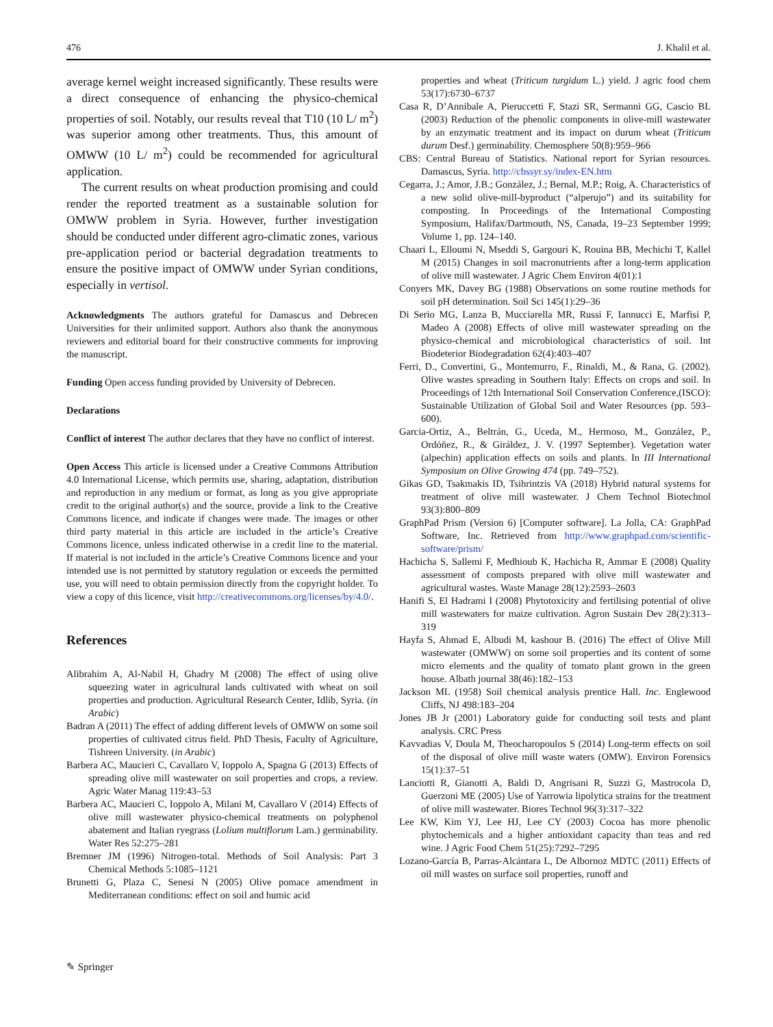476 J. Khalil et al.
average kernel weight increased significantly. These results were a direct consequence of enhancing the physico-chemical properties of soil. Notably, our results reveal that T10 (10 L/ m<sup>2</sup>) was superior among other treatments. Thus, this amount of OMWW (10 L/ m<sup>2</sup>) could be recommended for agricultural application.
The current results on wheat production promising and could render the reported treatment as a sustainable solution for OMWW problem in Syria. However, further investigation should be conducted under different agro-climatic zones, various pre-application period or bacterial degradation treatments to ensure the positive impact of OMWW under Syrian conditions, especially in vertisol.
Acknowledgments The authors grateful for Damascus and Debrecen Universities for their unlimited support. Authors also thank the anonymous reviewers and editorial board for their constructive comments for improving the manuscript.
Funding Open access funding provided by University of Debrecen.
Declarations
Conflict of interest The author declares that they have no conflict of interest.
Open Access This article is licensed under a Creative Commons Attribution 4.0 International License, which permits use, sharing, adaptation, distribution and reproduction in any medium or format, as long as you give appropriate credit to the original author(s) and the source, provide a link to the Creative Commons licence, and indicate if changes were made. The images or other third party material in this article are included in the article’s Creative Commons licence, unless indicated otherwise in a credit line to the material. If material is not included in the article’s Creative Commons licence and your intended use is not permitted by statutory regulation or exceeds the permitted use, you will need to obtain permission directly from the copyright holder. To view a copy of this licence, visit http://creativecommons.org/licenses/by/4.0/.
References
Alibrahim A, Al-Nabil H, Ghadry M (2008) The effect of using olive squeezing water in agricultural lands cultivated with wheat on soil properties and production. Agricultural Research Center, Idlib, Syria. (in Arabic)
Badran A (2011) The effect of adding different levels of OMWW on some soil properties of cultivated citrus field. PhD Thesis, Faculty of Agriculture, Tishreen University. (in Arabic)
Barbera AC, Maucieri C, Cavallaro V, Ioppolo A, Spagna G (2013) Effects of spreading olive mill wastewater on soil properties and crops, a review. Agric Water Manag 119:43–53
Barbera AC, Maucieri C, Ioppolo A, Milani M, Cavallaro V (2014) Effects of olive mill wastewater physico-chemical treatments on polyphenol abatement and Italian ryegrass (Lolium multiflorum Lam.) germinability. Water Res 52:275–281
Bremner JM (1996) Nitrogen-total. Methods of Soil Analysis: Part 3 Chemical Methods 5:1085–1121
Brunetti G, Plaza C, Senesi N (2005) Olive pomace amendment in Mediterranean conditions: effect on soil and humic acid
properties and wheat (Triticum turgidum L.) yield. J agric food chem 53(17):6730–6737
Casa R, D’Annibale A, Pieruccetti F, Stazi SR, Sermanni GG, Cascio BL (2003) Reduction of the phenolic components in olive-mill wastewater by an enzymatic treatment and its impact on durum wheat (Triticum durum Desf.) germinability. Chemosphere 50(8):959–966
CBS: Central Bureau of Statistics. National report for Syrian resources. Damascus, Syria. http://cbssyr.sy/index-EN.htm
Cegarra, J.; Amor, J.B.; González, J.; Bernal, M.P.; Roig, A. Characteristics of a new solid olive-mill-byproduct (“alperujo”) and its suitability for composting. In Proceedings of the International Composting Symposium, Halifax/Dartmouth, NS, Canada, 19–23 September 1999; Volume 1, pp. 124–140.
Chaari L, Elloumi N, Mseddi S, Gargouri K, Rouina BB, Mechichi T, Kallel M (2015) Changes in soil macronutrients after a long-term application of olive mill wastewater. J Agric Chem Environ 4(01):1
Conyers MK, Davey BG (1988) Observations on some routine methods for soil pH determination. Soil Sci 145(1):29–36
Di Serio MG, Lanza B, Mucciarella MR, Russi F, Iannucci E, Marfisi P, Madeo A (2008) Effects of olive mill wastewater spreading on the physico-chemical and microbiological characteristics of soil. Int Biodeterior Biodegradation 62(4):403–407
Ferri, D., Convertini, G., Montemurro, F., Rinaldi, M., & Rana, G. (2002). Olive wastes spreading in Southern Italy: Effects on crops and soil. In Proceedings of 12th International Soil Conservation Conference,(ISCO): Sustainable Utilization of Global Soil and Water Resources (pp. 593–600).
Garcia-Ortiz, A., Beltrán, G., Uceda, M., Hermoso, M., González, P., Ordóñez, R., & Giráldez, J. V. (1997 September). Vegetation water (alpechin) application effects on soils and plants. In III International Symposium on Olive Growing 474 (pp. 749–752).
Gikas GD, Tsakmakis ID, Tsihrintzis VA (2018) Hybrid natural systems for treatment of olive mill wastewater. J Chem Technol Biotechnol 93(3):800–809
GraphPad Prism (Version 6) [Computer software]. La Jolla, CA: GraphPad Software, Inc. Retrieved from http://www.graphpad.com/scientific-software/prism/
Hachicha S, Sallemi F, Medhioub K, Hachicha R, Ammar E (2008) Quality assessment of composts prepared with olive mill wastewater and agricultural wastes. Waste Manage 28(12):2593–2603
Hanifi S, El Hadrami I (2008) Phytotoxicity and fertilising potential of olive mill wastewaters for maize cultivation. Agron Sustain Dev 28(2):313–319
Hayfa S, Ahmad E, Albudi M, kashour B. (2016) The effect of Olive Mill wastewater (OMWW) on some soil properties and its content of some micro elements and the quality of tomato plant grown in the green house. Albath journal 38(46):182–153
Jackson ML (1958) Soil chemical analysis prentice Hall. Inc. Englewood Cliffs, NJ 498:183–204
Jones JB Jr (2001) Laboratory guide for conducting soil tests and plant analysis. CRC Press
Kavvadias V, Doula M, Theocharopoulos S (2014) Long-term effects on soil of the disposal of olive mill waste waters (OMW). Environ Forensics 15(1):37–51
Lanciotti R, Gianotti A, Baldi D, Angrisani R, Suzzi G, Mastrocola D, Guerzoni ME (2005) Use of Yarrowia lipolytica strains for the treatment of olive mill wastewater. Biores Technol 96(3):317–322
Lee KW, Kim YJ, Lee HJ, Lee CY (2003) Cocoa has more phenolic phytochemicals and a higher antioxidant capacity than teas and red wine. J Agric Food Chem 51(25):7292–7295
Lozano-García B, Parras-Alcántara L, De Albornoz MDTC (2011) Effects of oil mill wastes on surface soil properties, runoff and
✎ Springer